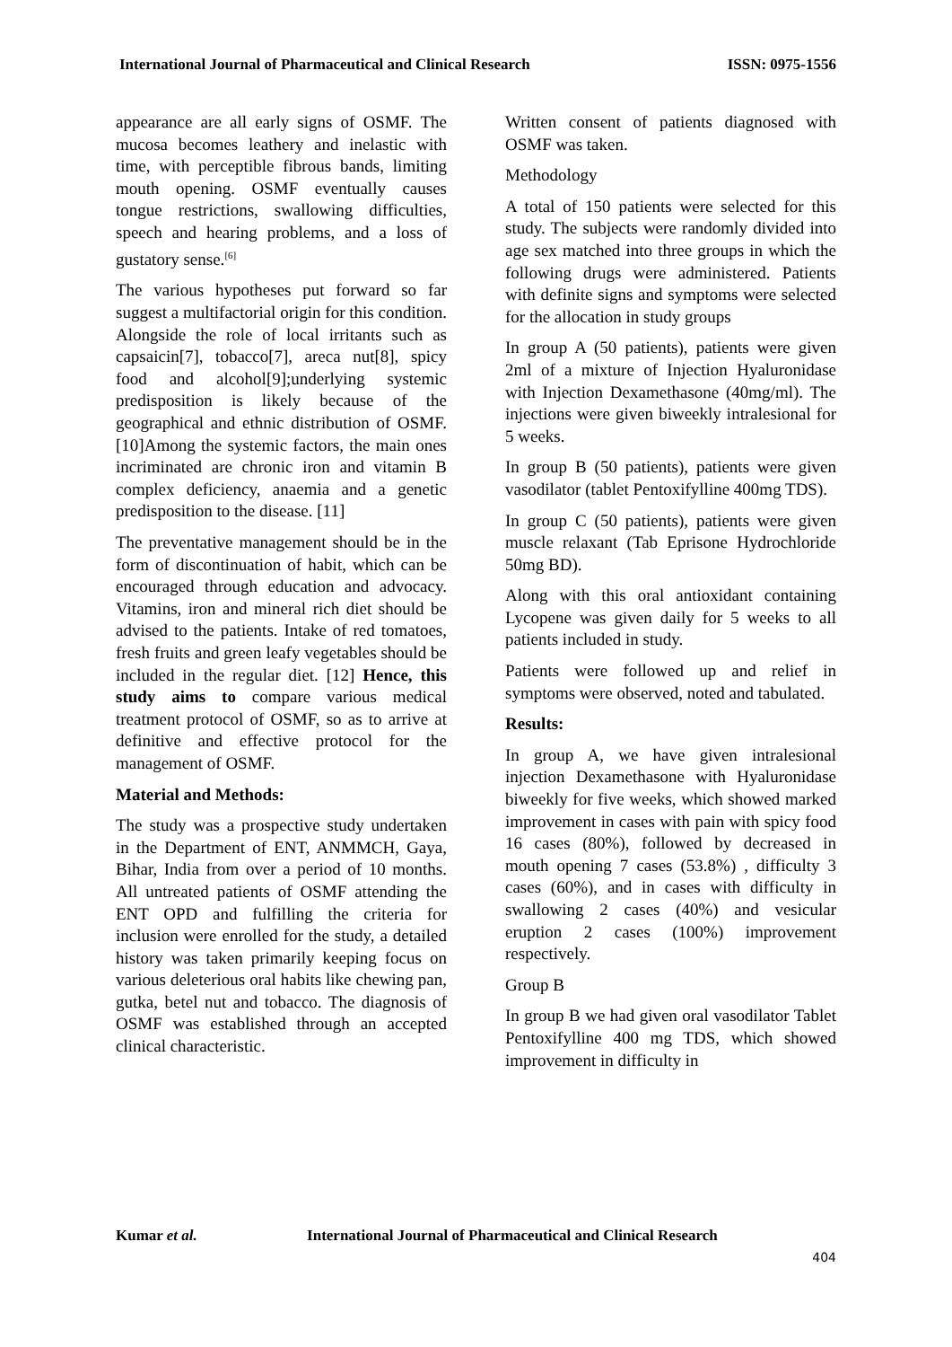International Journal of Pharmaceutical and Clinical Research ISSN: 0975-1556
appearance are all early signs of OSMF. The mucosa becomes leathery and inelastic with time, with perceptible fibrous bands, limiting mouth opening. OSMF eventually causes tongue restrictions, swallowing difficulties, speech and hearing problems, and a loss of gustatory sense.<sup>[6]</sup>
The various hypotheses put forward so far suggest a multifactorial origin for this condition. Alongside the role of local irritants such as capsaicin[7], tobacco[7], areca nut[8], spicy food and alcohol[9];underlying systemic predisposition is likely because of the geographical and ethnic distribution of OSMF.[10]Among the systemic factors, the main ones incriminated are chronic iron and vitamin B complex deficiency, anaemia and a genetic predisposition to the disease. [11]
The preventative management should be in the form of discontinuation of habit, which can be encouraged through education and advocacy. Vitamins, iron and mineral rich diet should be advised to the patients. Intake of red tomatoes, fresh fruits and green leafy vegetables should be included in the regular diet. [12] Hence, this study aims to compare various medical treatment protocol of OSMF, so as to arrive at definitive and effective protocol for the management of OSMF.
Material and Methods:
The study was a prospective study undertaken in the Department of ENT, ANMMCH, Gaya, Bihar, India from over a period of 10 months. All untreated patients of OSMF attending the ENT OPD and fulfilling the criteria for inclusion were enrolled for the study, a detailed history was taken primarily keeping focus on various deleterious oral habits like chewing pan, gutka, betel nut and tobacco. The diagnosis of OSMF was established through an accepted clinical characteristic.
Written consent of patients diagnosed with OSMF was taken.
Methodology
A total of 150 patients were selected for this study. The subjects were randomly divided into age sex matched into three groups in which the following drugs were administered. Patients with definite signs and symptoms were selected for the allocation in study groups
In group A (50 patients), patients were given 2ml of a mixture of Injection Hyaluronidase with Injection Dexamethasone (40mg/ml). The injections were given biweekly intralesional for 5 weeks.
In group B (50 patients), patients were given vasodilator (tablet Pentoxifylline 400mg TDS).
In group C (50 patients), patients were given muscle relaxant (Tab Eprisone Hydrochloride 50mg BD).
Along with this oral antioxidant containing Lycopene was given daily for 5 weeks to all patients included in study.
Patients were followed up and relief in symptoms were observed, noted and tabulated.
Results:
In group A, we have given intralesional injection Dexamethasone with Hyaluronidase biweekly for five weeks, which showed marked improvement in cases with pain with spicy food 16 cases (80%), followed by decreased in mouth opening 7 cases (53.8%) , difficulty 3 cases (60%), and in cases with difficulty in swallowing 2 cases (40%) and vesicular eruption 2 cases (100%) improvement respectively.
Group B
In group B we had given oral vasodilator Tablet Pentoxifylline 400 mg TDS, which showed improvement in difficulty in
Kumar et al. International Journal of Pharmaceutical and Clinical Research
404